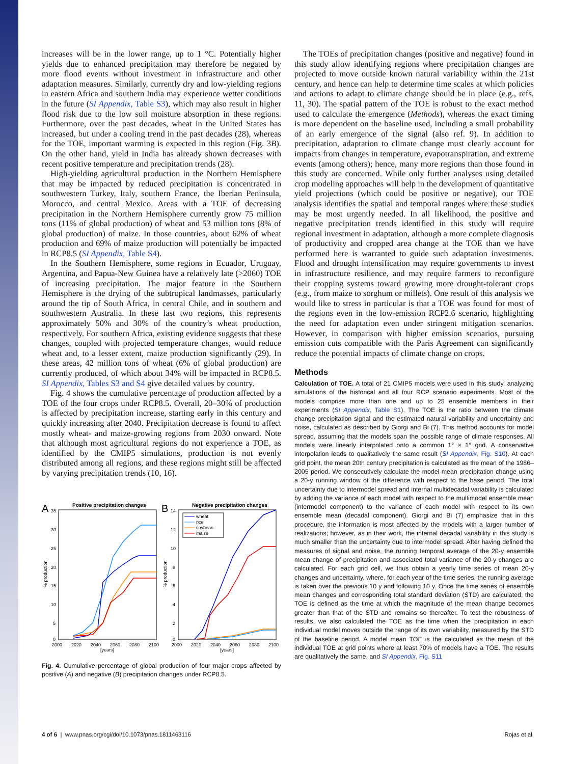increases will be in the lower range, up to 1 °C. Potentially higher yields due to enhanced precipitation may therefore be negated by more flood events without investment in infrastructure and other adaptation measures. Similarly, currently dry and low-yielding regions in eastern Africa and southern India may experience wetter conditions in the future (SI Appendix, Table S3), which may also result in higher flood risk due to the low soil moisture absorption in these regions. Furthermore, over the past decades, wheat in the United States has increased, but under a cooling trend in the past decades (28), whereas for the TOE, important warming is expected in this region (Fig. 3B). On the other hand, yield in India has already shown decreases with recent positive temperature and precipitation trends (28).
High-yielding agricultural production in the Northern Hemisphere that may be impacted by reduced precipitation is concentrated in southwestern Turkey, Italy, southern France, the Iberian Peninsula, Morocco, and central Mexico. Areas with a TOE of decreasing precipitation in the Northern Hemisphere currently grow 75 million tons (11% of global production) of wheat and 53 million tons (8% of global production) of maize. In those countries, about 62% of wheat production and 69% of maize production will potentially be impacted in RCP8.5 (SI Appendix, Table S4).
In the Southern Hemisphere, some regions in Ecuador, Uruguay, Argentina, and Papua-New Guinea have a relatively late (>2060) TOE of increasing precipitation. The major feature in the Southern Hemisphere is the drying of the subtropical landmasses, particularly around the tip of South Africa, in central Chile, and in southern and southwestern Australia. In these last two regions, this represents approximately 50% and 30% of the country’s wheat production, respectively. For southern Africa, existing evidence suggests that these changes, coupled with projected temperature changes, would reduce wheat and, to a lesser extent, maize production significantly (29). In these areas, 42 million tons of wheat (6% of global production) are currently produced, of which about 34% will be impacted in RCP8.5. SI Appendix, Tables S3 and S4 give detailed values by country.
Fig. 4 shows the cumulative percentage of production affected by a TOE of the four crops under RCP8.5. Overall, 20–30% of production is affected by precipitation increase, starting early in this century and quickly increasing after 2040. Precipitation decrease is found to affect mostly wheat- and maize-growing regions from 2030 onward. Note that although most agricultural regions do not experience a TOE, as identified by the CMIP5 simulations, production is not evenly distributed among all regions, and these regions might still be affected by varying precipitation trends (10, 16).
A
Positive precipitation changes
35
30
25
20
15
10
5
0
% production
2000
2020
2040
2060
2080
2100
[years]
B
Negative precipitation changes
wheat
rice
soybean
maize
14
12
10
8
6
4
2
0
% production
2000
2020
2040
2060
2080
2100
[years]
Fig. 4. Cumulative percentage of global production of four major crops affected by positive (A) and negative (B) precipitation changes under RCP8.5.
The TOEs of precipitation changes (positive and negative) found in this study allow identifying regions where precipitation changes are projected to move outside known natural variability within the 21st century, and hence can help to determine time scales at which policies and actions to adapt to climate change should be in place (e.g., refs. 11, 30). The spatial pattern of the TOE is robust to the exact method used to calculate the emergence (Methods), whereas the exact timing is more dependent on the baseline used, including a small probability of an early emergence of the signal (also ref. 9). In addition to precipitation, adaptation to climate change must clearly account for impacts from changes in temperature, evapotranspiration, and extreme events (among others); hence, many more regions than those found in this study are concerned. While only further analyses using detailed crop modeling approaches will help in the development of quantitative yield projections (which could be positive or negative), our TOE analysis identifies the spatial and temporal ranges where these studies may be most urgently needed. In all likelihood, the positive and negative precipitation trends identified in this study will require regional investment in adaptation, although a more complete diagnosis of productivity and cropped area change at the TOE than we have performed here is warranted to guide such adaptation investments. Flood and drought intensification may require governments to invest in infrastructure resilience, and may require farmers to reconfigure their cropping systems toward growing more drought-tolerant crops (e.g., from maize to sorghum or millets). One result of this analysis we would like to stress in particular is that a TOE was found for most of the regions even in the low-emission RCP2.6 scenario, highlighting the need for adaptation even under stringent mitigation scenarios. However, in comparison with higher emission scenarios, pursuing emission cuts compatible with the Paris Agreement can significantly reduce the potential impacts of climate change on crops.
Methods
Calculation of TOE. A total of 21 CMIP5 models were used in this study, analyzing simulations of the historical and all four RCP scenario experiments. Most of the models comprise more than one and up to 25 ensemble members in their experiments (SI Appendix, Table S1). The TOE is the ratio between the climate change precipitation signal and the estimated natural variability and uncertainty and noise, calculated as described by Giorgi and Bi (7). This method accounts for model spread, assuming that the models span the possible range of climate responses. All models were linearly interpolated onto a common 1° × 1° grid. A conservative interpolation leads to qualitatively the same result (SI Appendix, Fig. S10). At each grid point, the mean 20th century precipitation is calculated as the mean of the 1986–2005 period. We consecutively calculate the model mean precipitation change using a 20-y running window of the difference with respect to the base period. The total uncertainty due to intermodel spread and internal multidecadal variability is calculated by adding the variance of each model with respect to the multimodel ensemble mean (intermodel component) to the variance of each model with respect to its own ensemble mean (decadal component). Giorgi and Bi (7) emphasize that in this procedure, the information is most affected by the models with a larger number of realizations; however, as in their work, the internal decadal variability in this study is much smaller than the uncertainty due to intermodel spread. After having defined the measures of signal and noise, the running temporal average of the 20-y ensemble mean change of precipitation and associated total variance of the 20-y changes are calculated. For each grid cell, we thus obtain a yearly time series of mean 20-y changes and uncertainty, where, for each year of the time series, the running average is taken over the previous 10 y and following 10 y. Once the time series of ensemble mean changes and corresponding total standard deviation (STD) are calculated, the TOE is defined as the time at which the magnitude of the mean change becomes greater than that of the STD and remains so thereafter. To test the robustness of results, we also calculated the TOE as the time when the precipitation in each individual model moves outside the range of its own variability, measured by the STD of the baseline period. A model mean TOE is the calculated as the mean of the individual TOE at grid points where at least 70% of models have a TOE. The results are qualitatively the same, and SI Appendix, Fig. S11
4 of 6 | www.pnas.org/cgi/doi/10.1073/pnas.1811463116 Rojas et al.